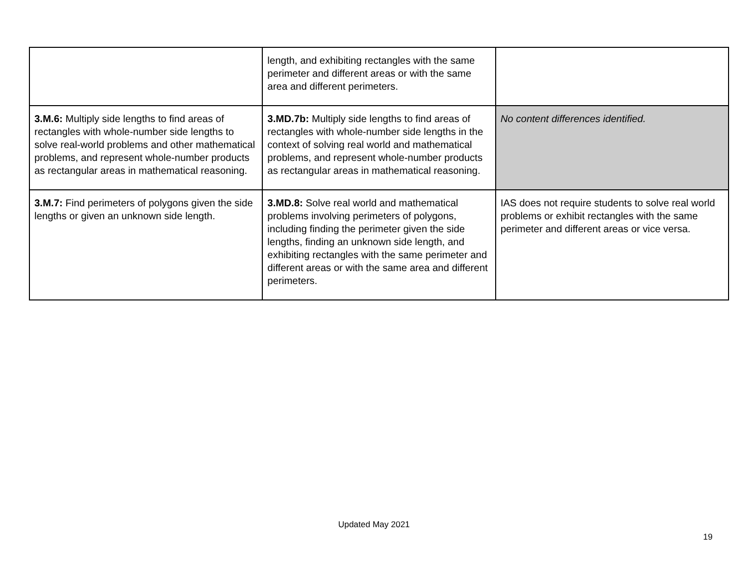| | length, and exhibiting rectangles with the same perimeter and different areas or with the same area and different perimeters. | |
| 3.M.6: Multiply side lengths to find areas of rectangles with whole-number side lengths to solve real-world problems and other mathematical problems, and represent whole-number products as rectangular areas in mathematical reasoning. | 3.MD.7b: Multiply side lengths to find areas of rectangles with whole-number side lengths in the context of solving real world and mathematical problems, and represent whole-number products as rectangular areas in mathematical reasoning. | No content differences identified. |
| 3.M.7: Find perimeters of polygons given the side lengths or given an unknown side length. | 3.MD.8: Solve real world and mathematical problems involving perimeters of polygons, including finding the perimeter given the side lengths, finding an unknown side length, and exhibiting rectangles with the same perimeter and different areas or with the same area and different perimeters. | IAS does not require students to solve real world problems or exhibit rectangles with the same perimeter and different areas or vice versa. |
Updated May 2021
19